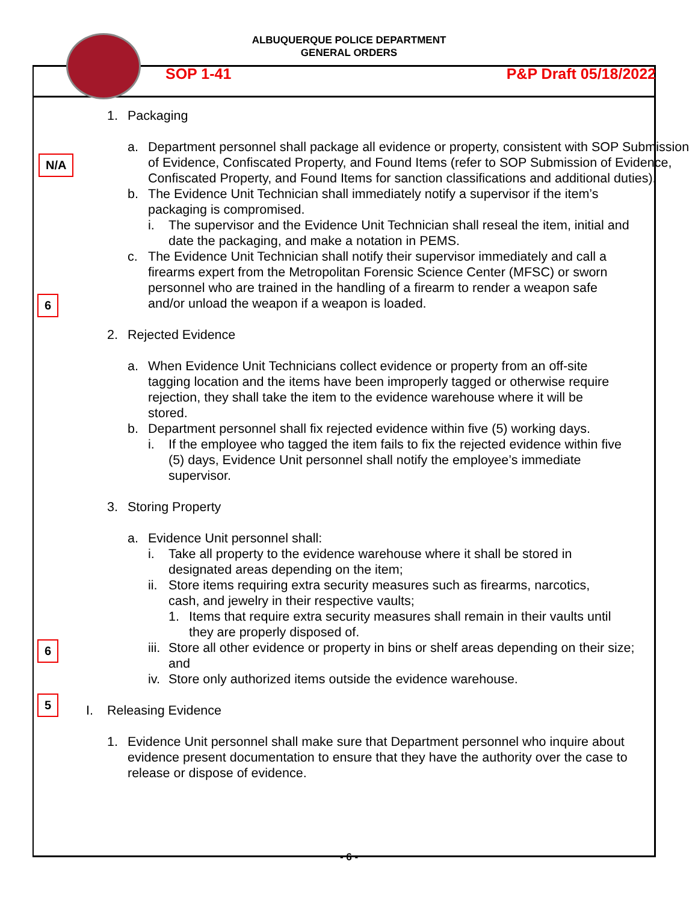ALBUQUERQUE POLICE DEPARTMENT
GENERAL ORDERS
SOP 1-41 P&P Draft 05/18/2022
N/A
6
6
5
1. Packaging
a. Department personnel shall package all evidence or property, consistent with SOP Submission of Evidence, Confiscated Property, and Found Items (refer to SOP Submission of Evidence, Confiscated Property, and Found Items for sanction classifications and additional duties).
b. The Evidence Unit Technician shall immediately notify a supervisor if the item’s packaging is compromised.
i. The supervisor and the Evidence Unit Technician shall reseal the item, initial and date the packaging, and make a notation in PEMS.
c. The Evidence Unit Technician shall notify their supervisor immediately and call a firearms expert from the Metropolitan Forensic Science Center (MFSC) or sworn personnel who are trained in the handling of a firearm to render a weapon safe and/or unload the weapon if a weapon is loaded.
2. Rejected Evidence
a. When Evidence Unit Technicians collect evidence or property from an off-site tagging location and the items have been improperly tagged or otherwise require rejection, they shall take the item to the evidence warehouse where it will be stored.
b. Department personnel shall fix rejected evidence within five (5) working days.
i. If the employee who tagged the item fails to fix the rejected evidence within five (5) days, Evidence Unit personnel shall notify the employee’s immediate supervisor.
3. Storing Property
a. Evidence Unit personnel shall:
i. Take all property to the evidence warehouse where it shall be stored in designated areas depending on the item;
ii. Store items requiring extra security measures such as firearms, narcotics, cash, and jewelry in their respective vaults;
1. Items that require extra security measures shall remain in their vaults until they are properly disposed of.
iii. Store all other evidence or property in bins or shelf areas depending on their size; and
iv. Store only authorized items outside the evidence warehouse.
I. Releasing Evidence
1. Evidence Unit personnel shall make sure that Department personnel who inquire about evidence present documentation to ensure that they have the authority over the case to release or dispose of evidence.
- 6 -